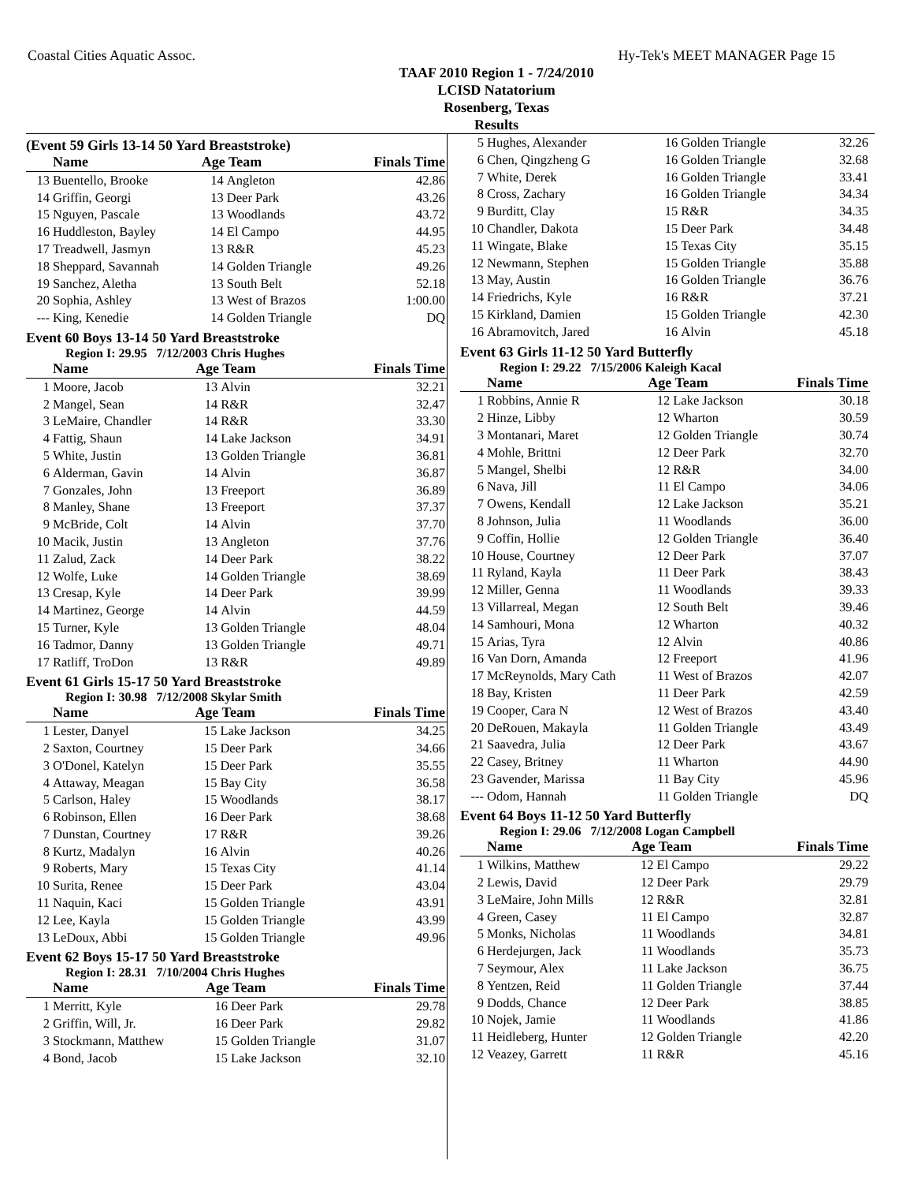Coastal Cities Aquatic Assoc. Hy-Tek's MEET MANAGER Page 15
TAAF 2010 Region 1 - 7/24/2010
LCISD Natatorium
Rosenberg, Texas
Results
(Event 59 Girls 13-14 50 Yard Breaststroke)
| | Name | Age Team | | Finals Time |
| --- | --- | --- | --- | --- |
| 13 | Buentello, Brooke | 14 | Angleton | 42.86 |
| 14 | Griffin, Georgi | 13 | Deer Park | 43.26 |
| 15 | Nguyen, Pascale | 13 | Woodlands | 43.72 |
| 16 | Huddleston, Bayley | 14 | El Campo | 44.95 |
| 17 | Treadwell, Jasmyn | 13 | R&R | 45.23 |
| 18 | Sheppard, Savannah | 14 | Golden Triangle | 49.26 |
| 19 | Sanchez, Aletha | 13 | South Belt | 52.18 |
| 20 | Sophia, Ashley | 13 | West of Brazos | 1:00.00 |
| --- | King, Kenedie | 14 | Golden Triangle | DQ |
Event 60 Boys 13-14 50 Yard Breaststroke
Region I: 29.95 7/12/2003 Chris Hughes
| | Name | Age Team | | Finals Time |
| --- | --- | --- | --- | --- |
| 1 | Moore, Jacob | 13 | Alvin | 32.21 |
| 2 | Mangel, Sean | 14 | R&R | 32.47 |
| 3 | LeMaire, Chandler | 14 | R&R | 33.30 |
| 4 | Fattig, Shaun | 14 | Lake Jackson | 34.91 |
| 5 | White, Justin | 13 | Golden Triangle | 36.81 |
| 6 | Alderman, Gavin | 14 | Alvin | 36.87 |
| 7 | Gonzales, John | 13 | Freeport | 36.89 |
| 8 | Manley, Shane | 13 | Freeport | 37.37 |
| 9 | McBride, Colt | 14 | Alvin | 37.70 |
| 10 | Macik, Justin | 13 | Angleton | 37.76 |
| 11 | Zalud, Zack | 14 | Deer Park | 38.22 |
| 12 | Wolfe, Luke | 14 | Golden Triangle | 38.69 |
| 13 | Cresap, Kyle | 14 | Deer Park | 39.99 |
| 14 | Martinez, George | 14 | Alvin | 44.59 |
| 15 | Turner, Kyle | 13 | Golden Triangle | 48.04 |
| 16 | Tadmor, Danny | 13 | Golden Triangle | 49.71 |
| 17 | Ratliff, TroDon | 13 | R&R | 49.89 |
Event 61 Girls 15-17 50 Yard Breaststroke
Region I: 30.98 7/12/2008 Skylar Smith
| | Name | Age Team | | Finals Time |
| --- | --- | --- | --- | --- |
| 1 | Lester, Danyel | 15 | Lake Jackson | 34.25 |
| 2 | Saxton, Courtney | 15 | Deer Park | 34.66 |
| 3 | O'Donel, Katelyn | 15 | Deer Park | 35.55 |
| 4 | Attaway, Meagan | 15 | Bay City | 36.58 |
| 5 | Carlson, Haley | 15 | Woodlands | 38.17 |
| 6 | Robinson, Ellen | 16 | Deer Park | 38.68 |
| 7 | Dunstan, Courtney | 17 | R&R | 39.26 |
| 8 | Kurtz, Madalyn | 16 | Alvin | 40.26 |
| 9 | Roberts, Mary | 15 | Texas City | 41.14 |
| 10 | Surita, Renee | 15 | Deer Park | 43.04 |
| 11 | Naquin, Kaci | 15 | Golden Triangle | 43.91 |
| 12 | Lee, Kayla | 15 | Golden Triangle | 43.99 |
| 13 | LeDoux, Abbi | 15 | Golden Triangle | 49.96 |
Event 62 Boys 15-17 50 Yard Breaststroke
Region I: 28.31 7/10/2004 Chris Hughes
| | Name | Age Team | | Finals Time |
| --- | --- | --- | --- | --- |
| 1 | Merritt, Kyle | 16 | Deer Park | 29.78 |
| 2 | Griffin, Will, Jr. | 16 | Deer Park | 29.82 |
| 3 | Stockmann, Matthew | 15 | Golden Triangle | 31.07 |
| 4 | Bond, Jacob | 15 | Lake Jackson | 32.10 |
| 5 | Hughes, Alexander | 16 | Golden Triangle | 32.26 |
| 6 | Chen, Qingzheng G | 16 | Golden Triangle | 32.68 |
| 7 | White, Derek | 16 | Golden Triangle | 33.41 |
| 8 | Cross, Zachary | 16 | Golden Triangle | 34.34 |
| 9 | Burditt, Clay | 15 | R&R | 34.35 |
| 10 | Chandler, Dakota | 15 | Deer Park | 34.48 |
| 11 | Wingate, Blake | 15 | Texas City | 35.15 |
| 12 | Newmann, Stephen | 15 | Golden Triangle | 35.88 |
| 13 | May, Austin | 16 | Golden Triangle | 36.76 |
| 14 | Friedrichs, Kyle | 16 | R&R | 37.21 |
| 15 | Kirkland, Damien | 15 | Golden Triangle | 42.30 |
| 16 | Abramovitch, Jared | 16 | Alvin | 45.18 |
Event 63 Girls 11-12 50 Yard Butterfly
Region I: 29.22 7/15/2006 Kaleigh Kacal
| | Name | Age Team | | Finals Time |
| --- | --- | --- | --- | --- |
| 1 | Robbins, Annie R | 12 | Lake Jackson | 30.18 |
| 2 | Hinze, Libby | 12 | Wharton | 30.59 |
| 3 | Montanari, Maret | 12 | Golden Triangle | 30.74 |
| 4 | Mohle, Brittni | 12 | Deer Park | 32.70 |
| 5 | Mangel, Shelbi | 12 | R&R | 34.00 |
| 6 | Nava, Jill | 11 | El Campo | 34.06 |
| 7 | Owens, Kendall | 12 | Lake Jackson | 35.21 |
| 8 | Johnson, Julia | 11 | Woodlands | 36.00 |
| 9 | Coffin, Hollie | 12 | Golden Triangle | 36.40 |
| 10 | House, Courtney | 12 | Deer Park | 37.07 |
| 11 | Ryland, Kayla | 11 | Deer Park | 38.43 |
| 12 | Miller, Genna | 11 | Woodlands | 39.33 |
| 13 | Villarreal, Megan | 12 | South Belt | 39.46 |
| 14 | Samhouri, Mona | 12 | Wharton | 40.32 |
| 15 | Arias, Tyra | 12 | Alvin | 40.86 |
| 16 | Van Dorn, Amanda | 12 | Freeport | 41.96 |
| 17 | McReynolds, Mary Cath | 11 | West of Brazos | 42.07 |
| 18 | Bay, Kristen | 11 | Deer Park | 42.59 |
| 19 | Cooper, Cara N | 12 | West of Brazos | 43.40 |
| 20 | DeRouen, Makayla | 11 | Golden Triangle | 43.49 |
| 21 | Saavedra, Julia | 12 | Deer Park | 43.67 |
| 22 | Casey, Britney | 11 | Wharton | 44.90 |
| 23 | Gavender, Marissa | 11 | Bay City | 45.96 |
| --- | Odom, Hannah | 11 | Golden Triangle | DQ |
Event 64 Boys 11-12 50 Yard Butterfly
Region I: 29.06 7/12/2008 Logan Campbell
| | Name | Age Team | | Finals Time |
| --- | --- | --- | --- | --- |
| 1 | Wilkins, Matthew | 12 | El Campo | 29.22 |
| 2 | Lewis, David | 12 | Deer Park | 29.79 |
| 3 | LeMaire, John Mills | 12 | R&R | 32.81 |
| 4 | Green, Casey | 11 | El Campo | 32.87 |
| 5 | Monks, Nicholas | 11 | Woodlands | 34.81 |
| 6 | Herdejurgen, Jack | 11 | Woodlands | 35.73 |
| 7 | Seymour, Alex | 11 | Lake Jackson | 36.75 |
| 8 | Yentzen, Reid | 11 | Golden Triangle | 37.44 |
| 9 | Dodds, Chance | 12 | Deer Park | 38.85 |
| 10 | Nojek, Jamie | 11 | Woodlands | 41.86 |
| 11 | Heidleberg, Hunter | 12 | Golden Triangle | 42.20 |
| 12 | Veazey, Garrett | 11 | R&R | 45.16 |